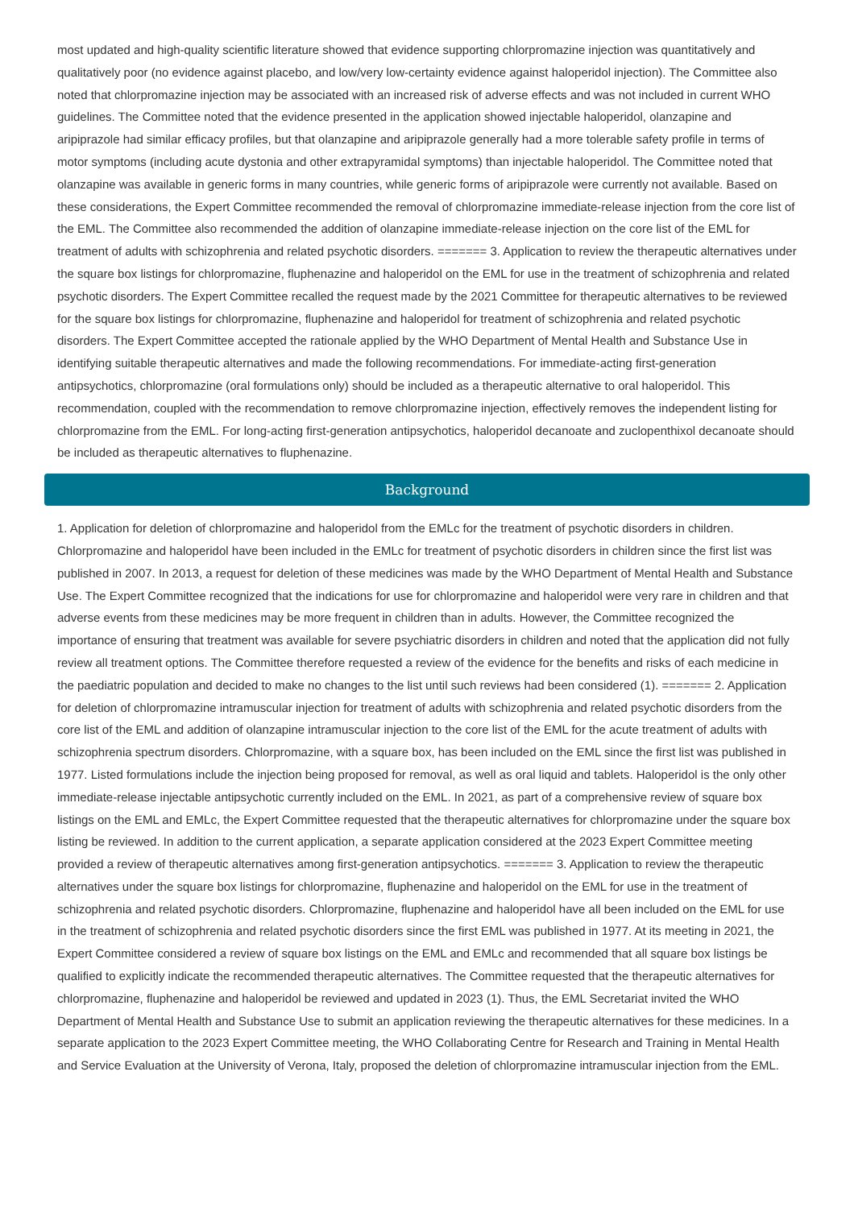most updated and high-quality scientific literature showed that evidence supporting chlorpromazine injection was quantitatively and qualitatively poor (no evidence against placebo, and low/very low-certainty evidence against haloperidol injection). The Committee also noted that chlorpromazine injection may be associated with an increased risk of adverse effects and was not included in current WHO guidelines. The Committee noted that the evidence presented in the application showed injectable haloperidol, olanzapine and aripiprazole had similar efficacy profiles, but that olanzapine and aripiprazole generally had a more tolerable safety profile in terms of motor symptoms (including acute dystonia and other extrapyramidal symptoms) than injectable haloperidol. The Committee noted that olanzapine was available in generic forms in many countries, while generic forms of aripiprazole were currently not available. Based on these considerations, the Expert Committee recommended the removal of chlorpromazine immediate-release injection from the core list of the EML. The Committee also recommended the addition of olanzapine immediate-release injection on the core list of the EML for treatment of adults with schizophrenia and related psychotic disorders. ======= 3. Application to review the therapeutic alternatives under the square box listings for chlorpromazine, fluphenazine and haloperidol on the EML for use in the treatment of schizophrenia and related psychotic disorders. The Expert Committee recalled the request made by the 2021 Committee for therapeutic alternatives to be reviewed for the square box listings for chlorpromazine, fluphenazine and haloperidol for treatment of schizophrenia and related psychotic disorders. The Expert Committee accepted the rationale applied by the WHO Department of Mental Health and Substance Use in identifying suitable therapeutic alternatives and made the following recommendations. For immediate-acting first-generation antipsychotics, chlorpromazine (oral formulations only) should be included as a therapeutic alternative to oral haloperidol. This recommendation, coupled with the recommendation to remove chlorpromazine injection, effectively removes the independent listing for chlorpromazine from the EML. For long-acting first-generation antipsychotics, haloperidol decanoate and zuclopenthixol decanoate should be included as therapeutic alternatives to fluphenazine.
Background
1. Application for deletion of chlorpromazine and haloperidol from the EMLc for the treatment of psychotic disorders in children. Chlorpromazine and haloperidol have been included in the EMLc for treatment of psychotic disorders in children since the first list was published in 2007. In 2013, a request for deletion of these medicines was made by the WHO Department of Mental Health and Substance Use. The Expert Committee recognized that the indications for use for chlorpromazine and haloperidol were very rare in children and that adverse events from these medicines may be more frequent in children than in adults. However, the Committee recognized the importance of ensuring that treatment was available for severe psychiatric disorders in children and noted that the application did not fully review all treatment options. The Committee therefore requested a review of the evidence for the benefits and risks of each medicine in the paediatric population and decided to make no changes to the list until such reviews had been considered (1). ======= 2. Application for deletion of chlorpromazine intramuscular injection for treatment of adults with schizophrenia and related psychotic disorders from the core list of the EML and addition of olanzapine intramuscular injection to the core list of the EML for the acute treatment of adults with schizophrenia spectrum disorders. Chlorpromazine, with a square box, has been included on the EML since the first list was published in 1977. Listed formulations include the injection being proposed for removal, as well as oral liquid and tablets. Haloperidol is the only other immediate-release injectable antipsychotic currently included on the EML. In 2021, as part of a comprehensive review of square box listings on the EML and EMLc, the Expert Committee requested that the therapeutic alternatives for chlorpromazine under the square box listing be reviewed. In addition to the current application, a separate application considered at the 2023 Expert Committee meeting provided a review of therapeutic alternatives among first-generation antipsychotics. ======= 3. Application to review the therapeutic alternatives under the square box listings for chlorpromazine, fluphenazine and haloperidol on the EML for use in the treatment of schizophrenia and related psychotic disorders. Chlorpromazine, fluphenazine and haloperidol have all been included on the EML for use in the treatment of schizophrenia and related psychotic disorders since the first EML was published in 1977. At its meeting in 2021, the Expert Committee considered a review of square box listings on the EML and EMLc and recommended that all square box listings be qualified to explicitly indicate the recommended therapeutic alternatives. The Committee requested that the therapeutic alternatives for chlorpromazine, fluphenazine and haloperidol be reviewed and updated in 2023 (1). Thus, the EML Secretariat invited the WHO Department of Mental Health and Substance Use to submit an application reviewing the therapeutic alternatives for these medicines. In a separate application to the 2023 Expert Committee meeting, the WHO Collaborating Centre for Research and Training in Mental Health and Service Evaluation at the University of Verona, Italy, proposed the deletion of chlorpromazine intramuscular injection from the EML.